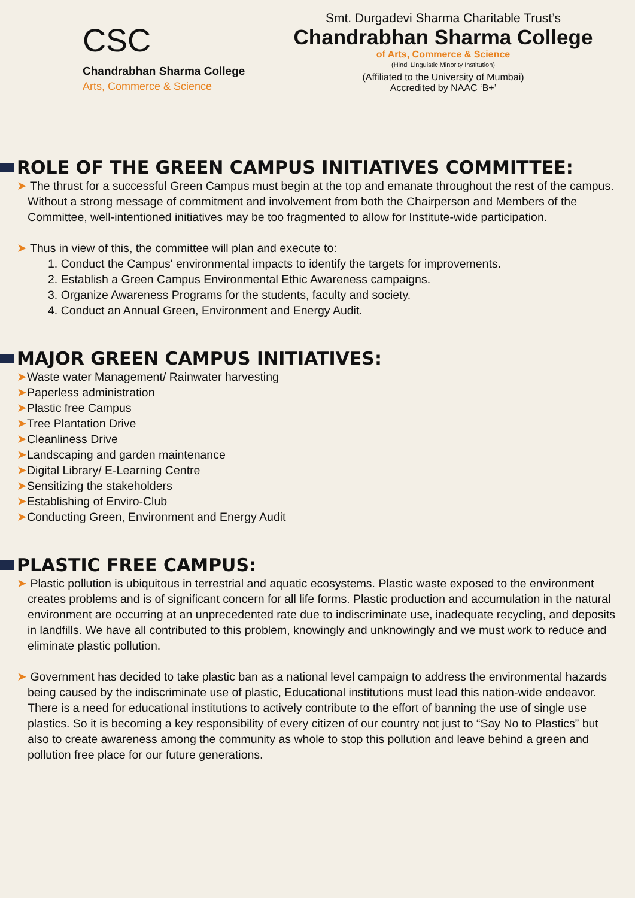CSC
Chandrabhan Sharma College
Arts, Commerce & Science
Smt. Durgadevi Sharma Charitable Trust’s
Chandrabhan Sharma College
of Arts, Commerce & Science
(Hindi Linguistic Minority Institution)
(Affiliated to the University of Mumbai)
Accredited by NAAC ‘B+’
ROLE OF THE GREEN CAMPUS INITIATIVES COMMITTEE:
➤ The thrust for a successful Green Campus must begin at the top and emanate throughout the rest of the campus. Without a strong message of commitment and involvement from both the Chairperson and Members of the Committee, well-intentioned initiatives may be too fragmented to allow for Institute-wide participation.
➤ Thus in view of this, the committee will plan and execute to:
1. Conduct the Campus' environmental impacts to identify the targets for improvements.
2. Establish a Green Campus Environmental Ethic Awareness campaigns.
3. Organize Awareness Programs for the students, faculty and society.
4. Conduct an Annual Green, Environment and Energy Audit.
MAJOR GREEN CAMPUS INITIATIVES:
➤Waste water Management/ Rainwater harvesting
➤Paperless administration
➤Plastic free Campus
➤Tree Plantation Drive
➤Cleanliness Drive
➤Landscaping and garden maintenance
➤Digital Library/ E-Learning Centre
➤Sensitizing the stakeholders
➤Establishing of Enviro-Club
➤Conducting Green, Environment and Energy Audit
PLASTIC FREE CAMPUS:
➤ Plastic pollution is ubiquitous in terrestrial and aquatic ecosystems. Plastic waste exposed to the environment creates problems and is of significant concern for all life forms. Plastic production and accumulation in the natural environment are occurring at an unprecedented rate due to indiscriminate use, inadequate recycling, and deposits in landfills. We have all contributed to this problem, knowingly and unknowingly and we must work to reduce and eliminate plastic pollution.
➤ Government has decided to take plastic ban as a national level campaign to address the environmental hazards being caused by the indiscriminate use of plastic, Educational institutions must lead this nation-wide endeavor. There is a need for educational institutions to actively contribute to the effort of banning the use of single use plastics. So it is becoming a key responsibility of every citizen of our country not just to “Say No to Plastics” but also to create awareness among the community as whole to stop this pollution and leave behind a green and pollution free place for our future generations.